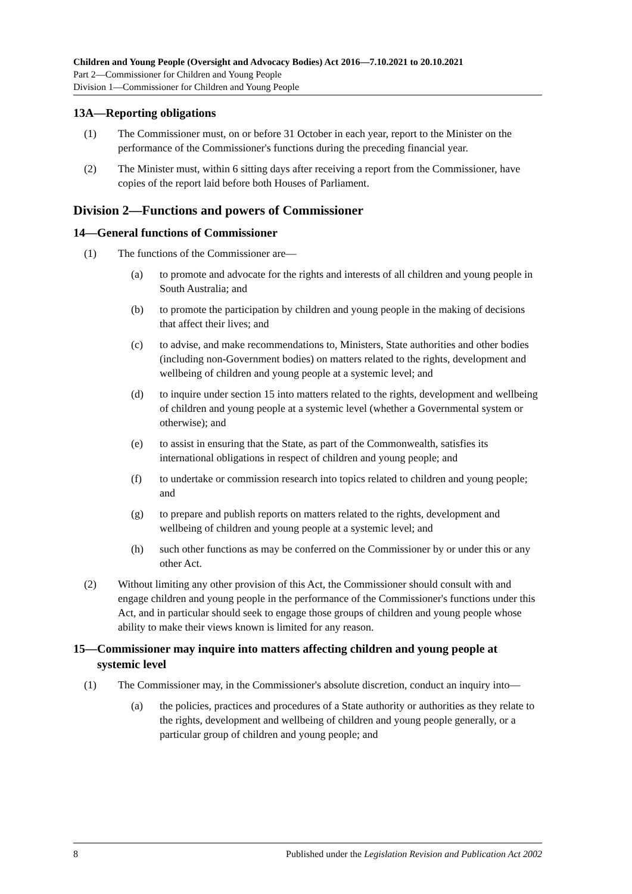Children and Young People (Oversight and Advocacy Bodies) Act 2016—7.10.2021 to 20.10.2021
Part 2—Commissioner for Children and Young People
Division 1—Commissioner for Children and Young People
13A—Reporting obligations
(1) The Commissioner must, on or before 31 October in each year, report to the Minister on the performance of the Commissioner's functions during the preceding financial year.
(2) The Minister must, within 6 sitting days after receiving a report from the Commissioner, have copies of the report laid before both Houses of Parliament.
Division 2—Functions and powers of Commissioner
14—General functions of Commissioner
(1) The functions of the Commissioner are—
(a) to promote and advocate for the rights and interests of all children and young people in South Australia; and
(b) to promote the participation by children and young people in the making of decisions that affect their lives; and
(c) to advise, and make recommendations to, Ministers, State authorities and other bodies (including non-Government bodies) on matters related to the rights, development and wellbeing of children and young people at a systemic level; and
(d) to inquire under section 15 into matters related to the rights, development and wellbeing of children and young people at a systemic level (whether a Governmental system or otherwise); and
(e) to assist in ensuring that the State, as part of the Commonwealth, satisfies its international obligations in respect of children and young people; and
(f) to undertake or commission research into topics related to children and young people; and
(g) to prepare and publish reports on matters related to the rights, development and wellbeing of children and young people at a systemic level; and
(h) such other functions as may be conferred on the Commissioner by or under this or any other Act.
(2) Without limiting any other provision of this Act, the Commissioner should consult with and engage children and young people in the performance of the Commissioner's functions under this Act, and in particular should seek to engage those groups of children and young people whose ability to make their views known is limited for any reason.
15— Commissioner may inquire into matters affecting children and young people at systemic level
(1) The Commissioner may, in the Commissioner's absolute discretion, conduct an inquiry into—
(a) the policies, practices and procedures of a State authority or authorities as they relate to the rights, development and wellbeing of children and young people generally, or a particular group of children and young people; and
8 Published under the Legislation Revision and Publication Act 2002